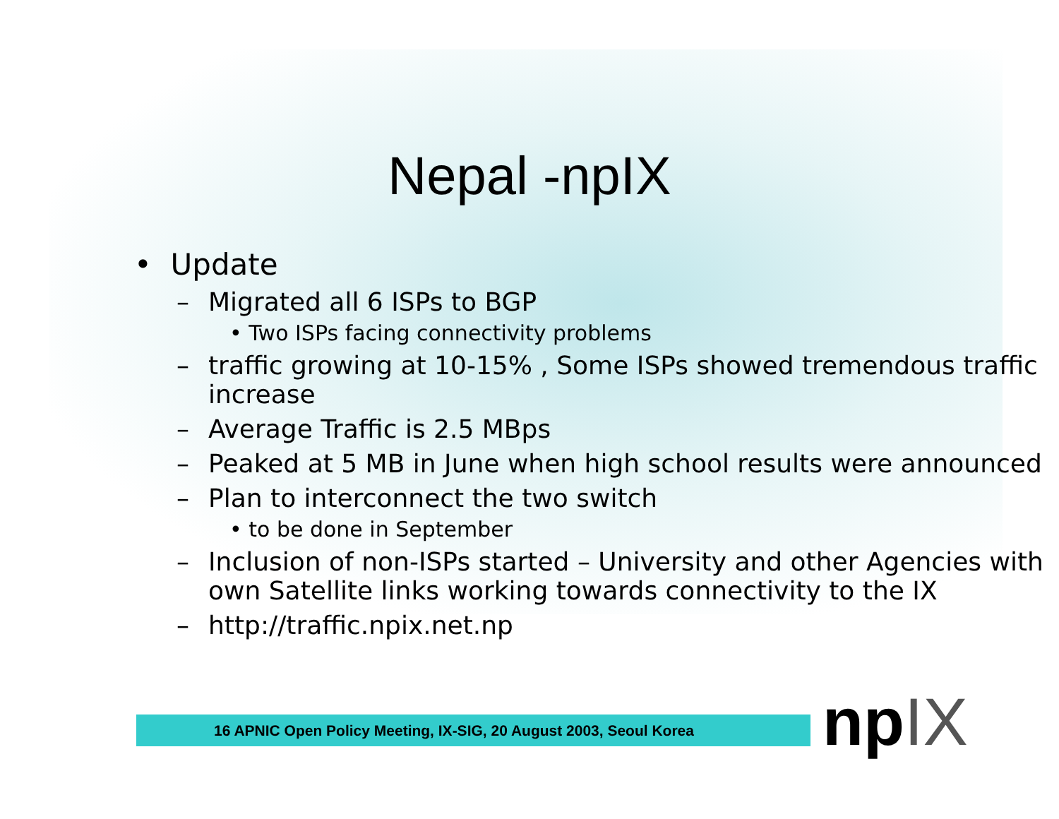Nepal -npIX
• Update
– Migrated all 6 ISPs to BGP
• Two ISPs facing connectivity problems
– traffic growing at 10-15% , Some ISPs showed tremendous traffic increase
– Average Traffic is 2.5 MBps
– Peaked at 5 MB in June when high school results were announced
– Plan to interconnect the two switch
• to be done in September
– Inclusion of non-ISPs started – University and other Agencies with own Satellite links working towards connectivity to the IX
– http://traffic.npix.net.np
16 APNIC Open Policy Meeting, IX-SIG, 20 August 2003, Seoul Korea npIX